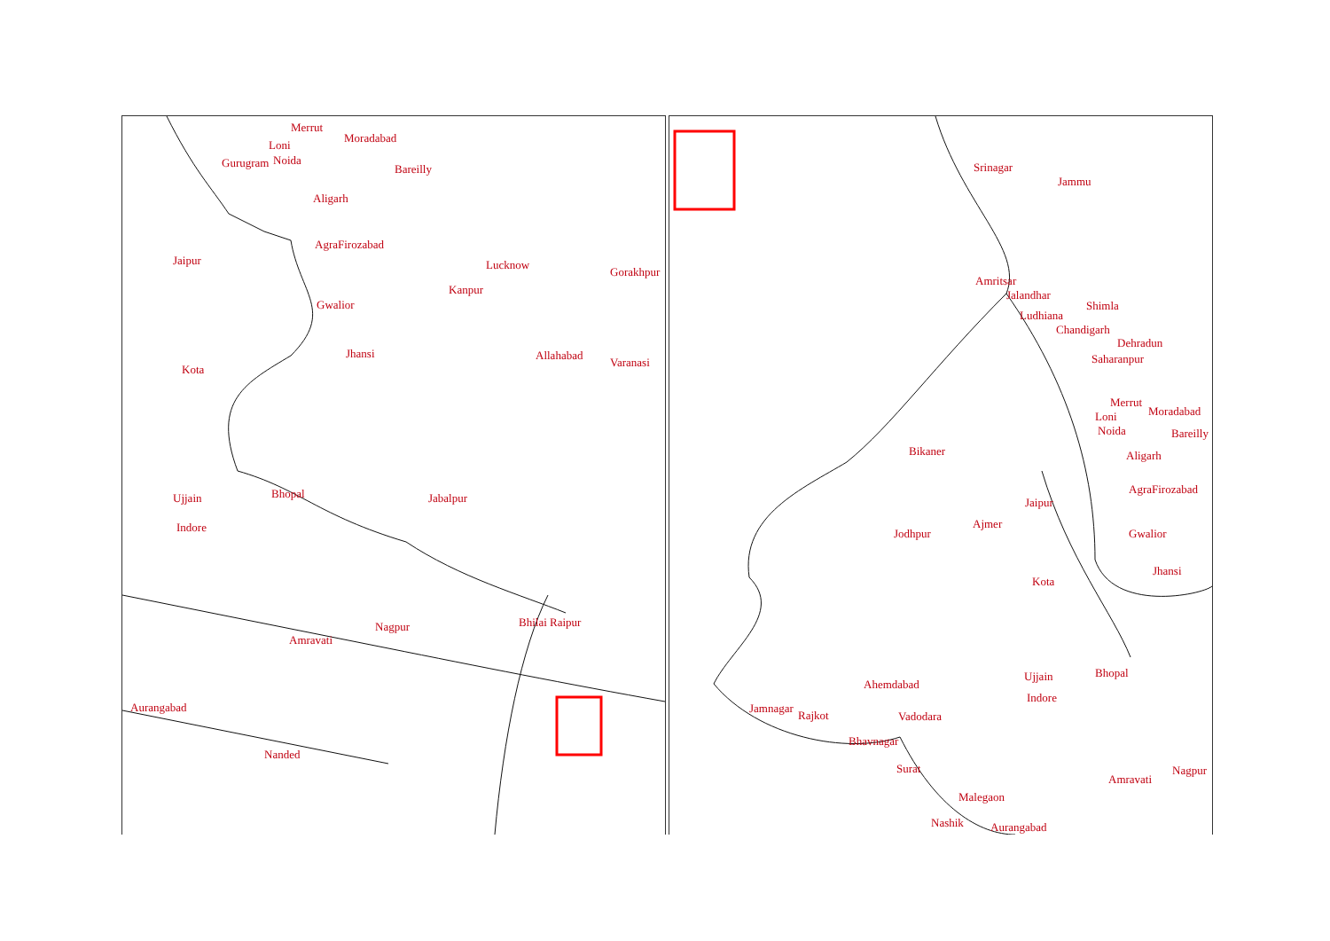Merrut
Moradabad
Loni
Gurugram Noida
Bareilly
Aligarh
AgraFirozabad
Jaipur Lucknow
Gorakhpur
Kanpur
Gwalior
Jhansi Allahabad
Varanasi
Kota
Bhopal Ujjain Jabalpur
Indore
Bhilai Raipur Nagpur
Amravati
Aurangabad
Nanded
Srinagar
Jammu
Amritsar
Jalandhar
Shimla
Ludhiana
Chandigarh
Dehradun
Saharanpur
Merrut
Moradabad Loni
Noida Bareilly
Bikaner Aligarh
AgraFirozabad
Jaipur
Ajmer
Jodhpur Gwalior
Jhansi
Kota
Bhopal Ujjain
Ahemdabad
Indore
Jamnagar
Rajkot Vadodara
Bhavnagar
Surat Nagpur
Amravati
Malegaon
Nashik Aurangabad